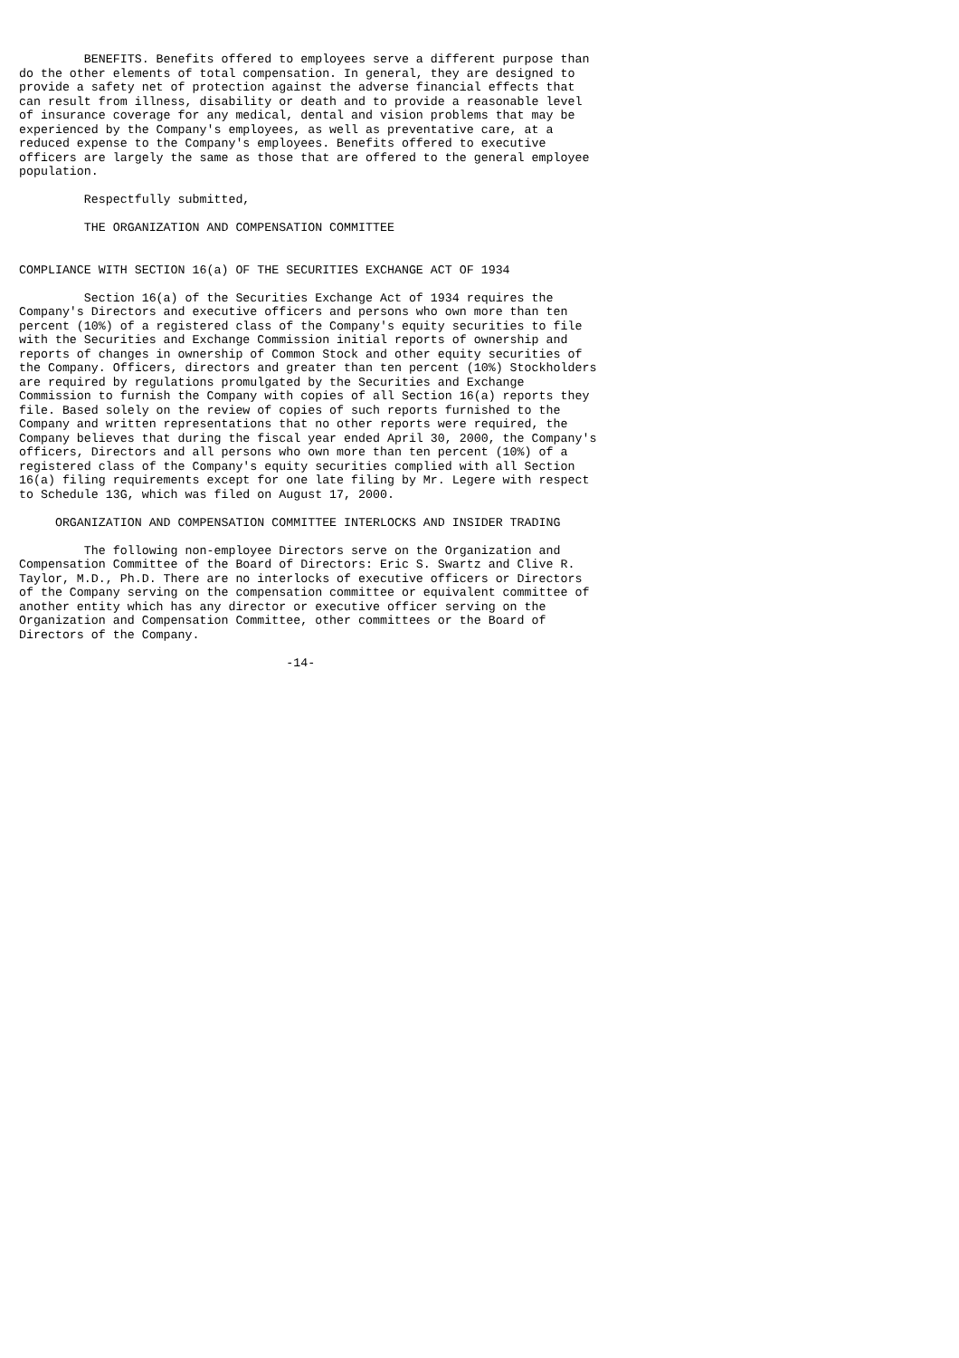BENEFITS. Benefits offered to employees serve a different purpose than
do the other elements of total compensation. In general, they are designed to
provide a safety net of protection against the adverse financial effects that
can result from illness, disability or death and to provide a reasonable level
of insurance coverage for any medical, dental and vision problems that may be
experienced by the Company's employees, as well as preventative care, at a
reduced expense to the Company's employees. Benefits offered to executive
officers are largely the same as those that are offered to the general employee
population.

         Respectfully submitted,

         THE ORGANIZATION AND COMPENSATION COMMITTEE


COMPLIANCE WITH SECTION 16(a) OF THE SECURITIES EXCHANGE ACT OF 1934

         Section 16(a) of the Securities Exchange Act of 1934 requires the
Company's Directors and executive officers and persons who own more than ten
percent (10%) of a registered class of the Company's equity securities to file
with the Securities and Exchange Commission initial reports of ownership and
reports of changes in ownership of Common Stock and other equity securities of
the Company. Officers, directors and greater than ten percent (10%) Stockholders
are required by regulations promulgated by the Securities and Exchange
Commission to furnish the Company with copies of all Section 16(a) reports they
file. Based solely on the review of copies of such reports furnished to the
Company and written representations that no other reports were required, the
Company believes that during the fiscal year ended April 30, 2000, the Company's
officers, Directors and all persons who own more than ten percent (10%) of a
registered class of the Company's equity securities complied with all Section
16(a) filing requirements except for one late filing by Mr. Legere with respect
to Schedule 13G, which was filed on August 17, 2000.

     ORGANIZATION AND COMPENSATION COMMITTEE INTERLOCKS AND INSIDER TRADING

         The following non-employee Directors serve on the Organization and
Compensation Committee of the Board of Directors: Eric S. Swartz and Clive R.
Taylor, M.D., Ph.D. There are no interlocks of executive officers or Directors
of the Company serving on the compensation committee or equivalent committee of
another entity which has any director or executive officer serving on the
Organization and Compensation Committee, other committees or the Board of
Directors of the Company.

                                     -14-